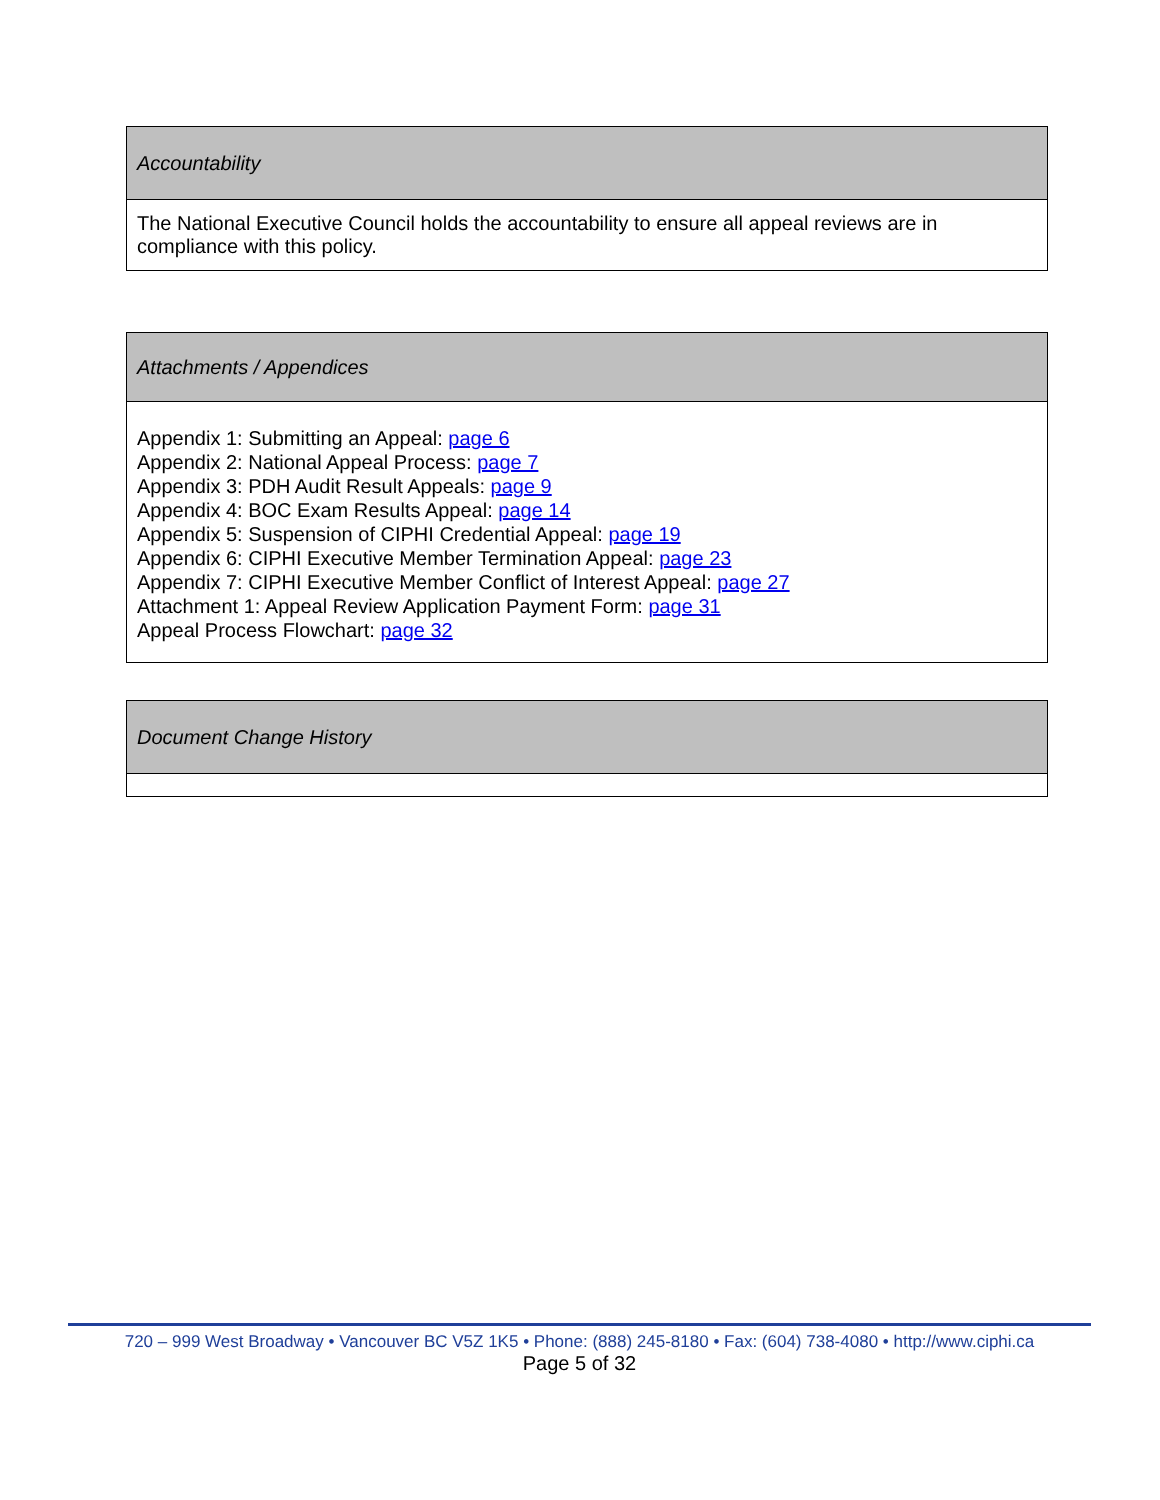| Accountability |
| The National Executive Council holds the accountability to ensure all appeal reviews are in compliance with this policy. |
| Attachments / Appendices |
| Appendix 1: Submitting an Appeal: page 6 Appendix 2: National Appeal Process: page 7 Appendix 3: PDH Audit Result Appeals: page 9 Appendix 4: BOC Exam Results Appeal: page 14 Appendix 5: Suspension of CIPHI Credential Appeal: page 19 Appendix 6: CIPHI Executive Member Termination Appeal: page 23 Appendix 7: CIPHI Executive Member Conflict of Interest Appeal: page 27 Attachment 1: Appeal Review Application Payment Form: page 31 Appeal Process Flowchart: page 32 |
| Document Change History |
720 – 999 West Broadway • Vancouver BC V5Z 1K5 • Phone: (888) 245-8180 • Fax: (604) 738-4080 • http://www.ciphi.ca
Page 5 of 32